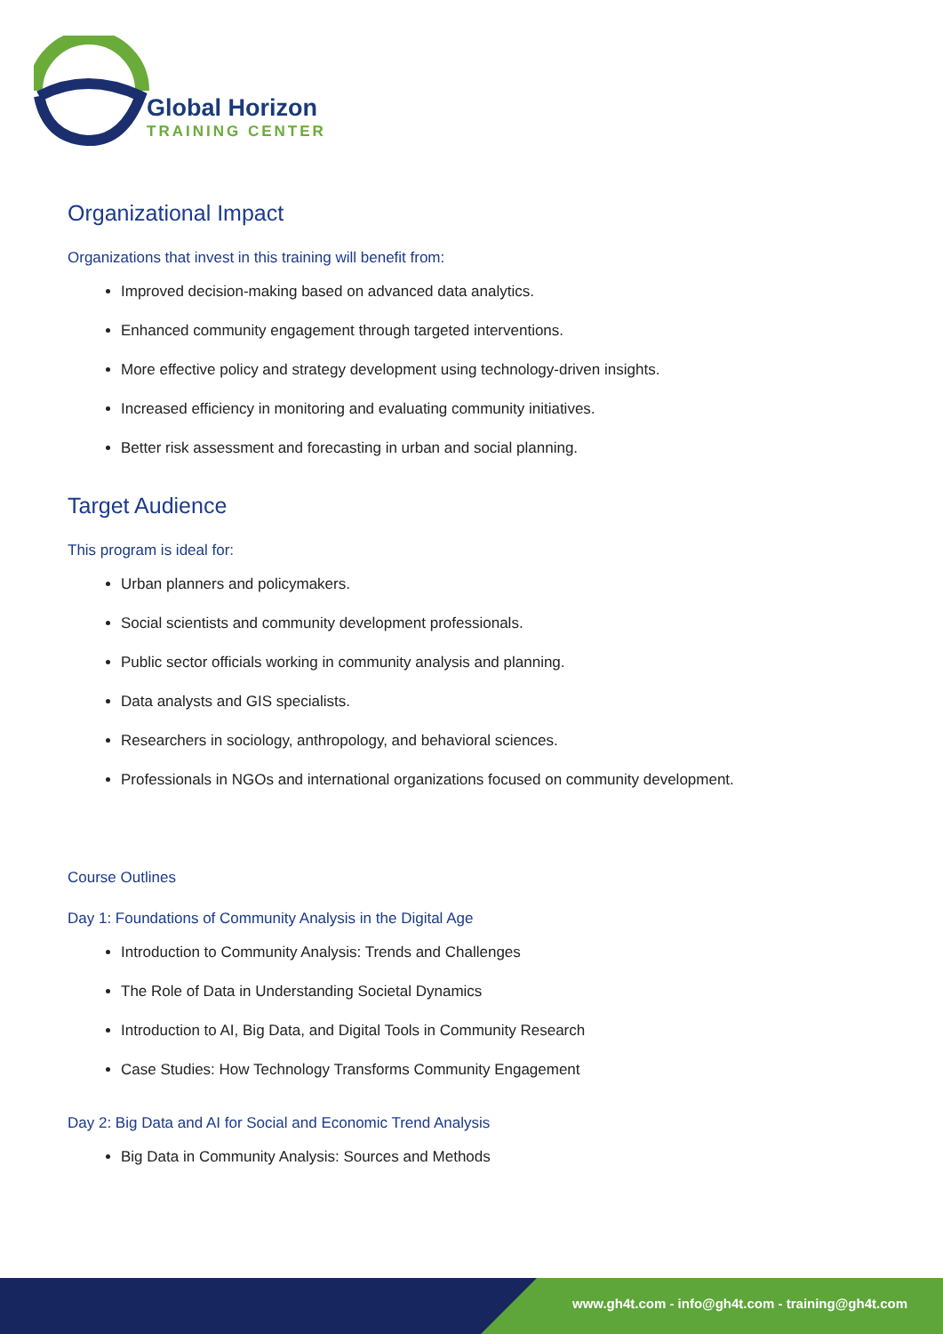Global Horizon
TRAINING CENTER
Organizational Impact
Organizations that invest in this training will benefit from:
Improved decision-making based on advanced data analytics.
Enhanced community engagement through targeted interventions.
More effective policy and strategy development using technology-driven insights.
Increased efficiency in monitoring and evaluating community initiatives.
Better risk assessment and forecasting in urban and social planning.
Target Audience
This program is ideal for:
Urban planners and policymakers.
Social scientists and community development professionals.
Public sector officials working in community analysis and planning.
Data analysts and GIS specialists.
Researchers in sociology, anthropology, and behavioral sciences.
Professionals in NGOs and international organizations focused on community development.
Course Outlines
Day 1: Foundations of Community Analysis in the Digital Age
Introduction to Community Analysis: Trends and Challenges
The Role of Data in Understanding Societal Dynamics
Introduction to AI, Big Data, and Digital Tools in Community Research
Case Studies: How Technology Transforms Community Engagement
Day 2: Big Data and AI for Social and Economic Trend Analysis
Big Data in Community Analysis: Sources and Methods
www.gh4t.com - info@gh4t.com - training@gh4t.com